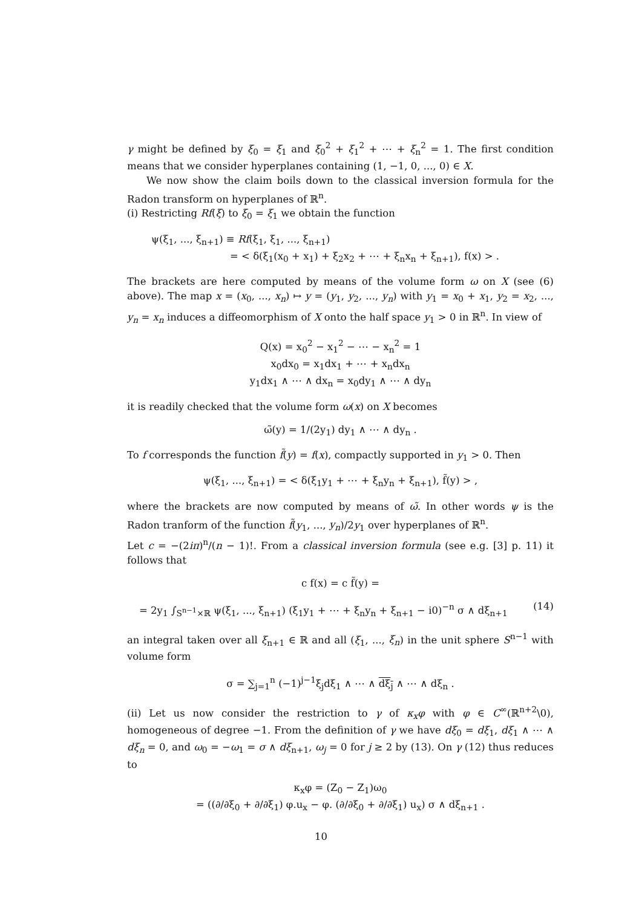γ might be defined by ξ<sub>0</sub> = ξ<sub>1</sub> and ξ<sub>0</sub><sup>2</sup> + ξ<sub>1</sub><sup>2</sup> + ⋯ + ξ<sub>n</sub><sup>2</sup> = 1. The first condition means that we consider hyperplanes containing (1, −1, 0, ..., 0) ∈ X.
We now show the claim boils down to the classical inversion formula for the Radon transform on hyperplanes of ℝ<sup>n</sup>.
(i) Restricting Rf(ξ) to ξ<sub>0</sub> = ξ<sub>1</sub> we obtain the function
ψ(ξ<sub>1</sub>, ..., ξ<sub>n+1</sub>) ≡ Rf(ξ<sub>1</sub>, ξ<sub>1</sub>, ..., ξ<sub>n+1</sub>)
= < δ(ξ<sub>1</sub>(x<sub>0</sub> + x<sub>1</sub>) + ξ<sub>2</sub>x<sub>2</sub> + ⋯ + ξ<sub>n</sub>x<sub>n</sub> + ξ<sub>n+1</sub>), f(x) > .
The brackets are here computed by means of the volume form ω on X (see (6) above). The map x = (x<sub>0</sub>, ..., x<sub>n</sub>) ↦ y = (y<sub>1</sub>, y<sub>2</sub>, ..., y<sub>n</sub>) with y<sub>1</sub> = x<sub>0</sub> + x<sub>1</sub>, y<sub>2</sub> = x<sub>2</sub>, ..., y<sub>n</sub> = x<sub>n</sub> induces a diffeomorphism of X onto the half space y<sub>1</sub> > 0 in ℝ<sup>n</sup>. In view of
Q(x) = x<sub>0</sub><sup>2</sup> − x<sub>1</sub><sup>2</sup> − ⋯ − x<sub>n</sub><sup>2</sup> = 1
x<sub>0</sub>dx<sub>0</sub> = x<sub>1</sub>dx<sub>1</sub> + ⋯ + x<sub>n</sub>dx<sub>n</sub>
y<sub>1</sub>dx<sub>1</sub> ∧ ⋯ ∧ dx<sub>n</sub> = x<sub>0</sub>dy<sub>1</sub> ∧ ⋯ ∧ dy<sub>n</sub>
it is readily checked that the volume form ω(x) on X becomes
ω̃(y) = 1/(2y<sub>1</sub>) dy<sub>1</sub> ∧ ⋯ ∧ dy<sub>n</sub> .
To f corresponds the function f̃(y) = f(x), compactly supported in y<sub>1</sub> > 0. Then
ψ(ξ<sub>1</sub>, ..., ξ<sub>n+1</sub>) = < δ(ξ<sub>1</sub>y<sub>1</sub> + ⋯ + ξ<sub>n</sub>y<sub>n</sub> + ξ<sub>n+1</sub>), f̃(y) > ,
where the brackets are now computed by means of ω̃. In other words ψ is the Radon tranform of the function f̃(y<sub>1</sub>, ..., y<sub>n</sub>)/2y<sub>1</sub> over hyperplanes of ℝ<sup>n</sup>.
Let c = −(2iπ)<sup>n</sup>/(n − 1)!. From a classical inversion formula (see e.g. [3] p. 11) it follows that
c f(x) = c f̃(y) =
= 2y<sub>1</sub> ∫<sub>S<sup>n−1</sup>×ℝ</sub> ψ(ξ<sub>1</sub>, ..., ξ<sub>n+1</sub>) (ξ<sub>1</sub>y<sub>1</sub> + ⋯ + ξ<sub>n</sub>y<sub>n</sub> + ξ<sub>n+1</sub> − i0)<sup>−n</sup> σ ∧ dξ<sub>n+1</sub> (14)
an integral taken over all ξ<sub>n+1</sub> ∈ ℝ and all (ξ<sub>1</sub>, ..., ξ<sub>n</sub>) in the unit sphere S<sup>n−1</sup> with volume form
σ = ∑<sub>j=1</sub><sup>n</sup> (−1)<sup>j−1</sup>ξ<sub>j</sub>dξ<sub>1</sub> ∧ ⋯ ∧ dξ<sub>j</sub> ∧ ⋯ ∧ dξ<sub>n</sub> .
(ii) Let us now consider the restriction to γ of κ<sub>x</sub>φ with φ ∈ C<sup>∞</sup>(ℝ<sup>n+2</sup>\0), homogeneous of degree −1. From the definition of γ we have dξ<sub>0</sub> = dξ<sub>1</sub>, dξ<sub>1</sub> ∧ ⋯ ∧ dξ<sub>n</sub> = 0, and ω<sub>0</sub> = −ω<sub>1</sub> = σ ∧ dξ<sub>n+1</sub>, ω<sub>j</sub> = 0 for j ≥ 2 by (13). On γ (12) thus reduces to
κ<sub>x</sub>φ = (Z<sub>0</sub> − Z<sub>1</sub>)ω<sub>0</sub>
= ((∂/∂ξ<sub>0</sub> + ∂/∂ξ<sub>1</sub>) φ.u<sub>x</sub> − φ. (∂/∂ξ<sub>0</sub> + ∂/∂ξ<sub>1</sub>) u<sub>x</sub>) σ ∧ dξ<sub>n+1</sub> .
10